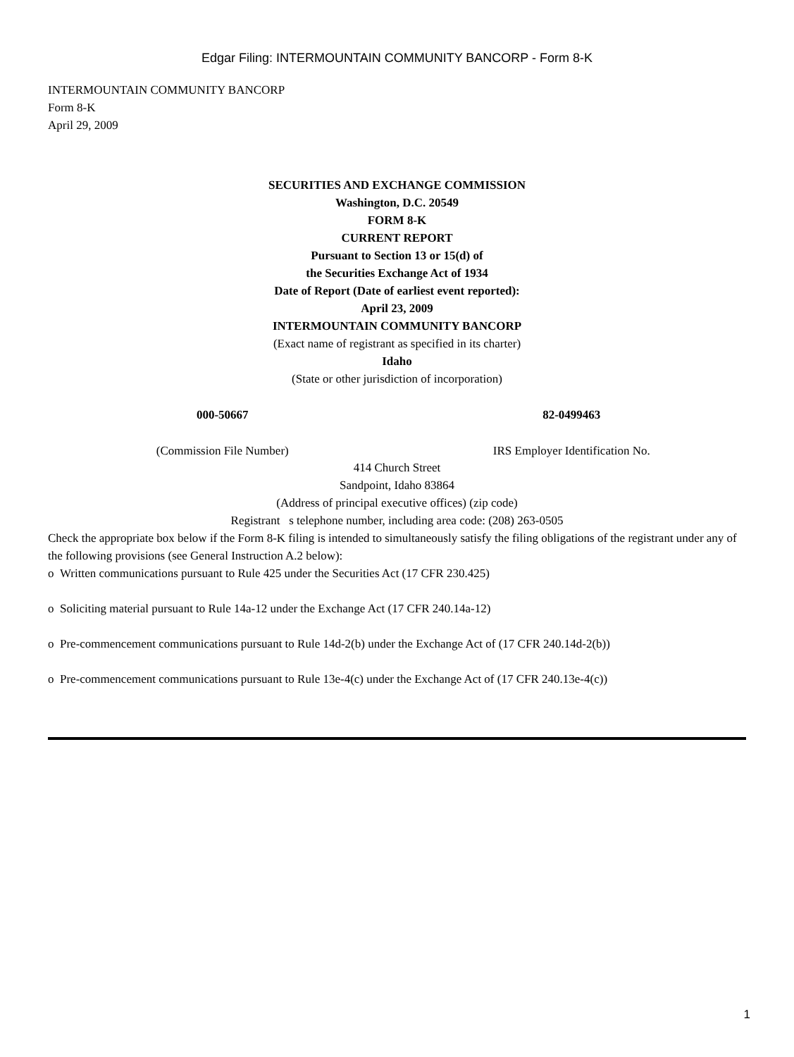Edgar Filing: INTERMOUNTAIN COMMUNITY BANCORP - Form 8-K
INTERMOUNTAIN COMMUNITY BANCORP
Form 8-K
April 29, 2009
SECURITIES AND EXCHANGE COMMISSION
Washington, D.C. 20549
FORM 8-K
CURRENT REPORT
Pursuant to Section 13 or 15(d) of
the Securities Exchange Act of 1934
Date of Report (Date of earliest event reported):
April 23, 2009
INTERMOUNTAIN COMMUNITY BANCORP
(Exact name of registrant as specified in its charter)
Idaho
(State or other jurisdiction of incorporation)
| 000-50667 | 82-0499463 |
| (Commission File Number) | IRS Employer Identification No. |
414 Church Street
Sandpoint, Idaho 83864
(Address of principal executive offices) (zip code)
Registrant s telephone number, including area code: (208) 263-0505
Check the appropriate box below if the Form 8-K filing is intended to simultaneously satisfy the filing obligations of the registrant under any of the following provisions (see General Instruction A.2 below):
o Written communications pursuant to Rule 425 under the Securities Act (17 CFR 230.425)
o Soliciting material pursuant to Rule 14a-12 under the Exchange Act (17 CFR 240.14a-12)
o Pre-commencement communications pursuant to Rule 14d-2(b) under the Exchange Act of (17 CFR 240.14d-2(b))
o Pre-commencement communications pursuant to Rule 13e-4(c) under the Exchange Act of (17 CFR 240.13e-4(c))
1